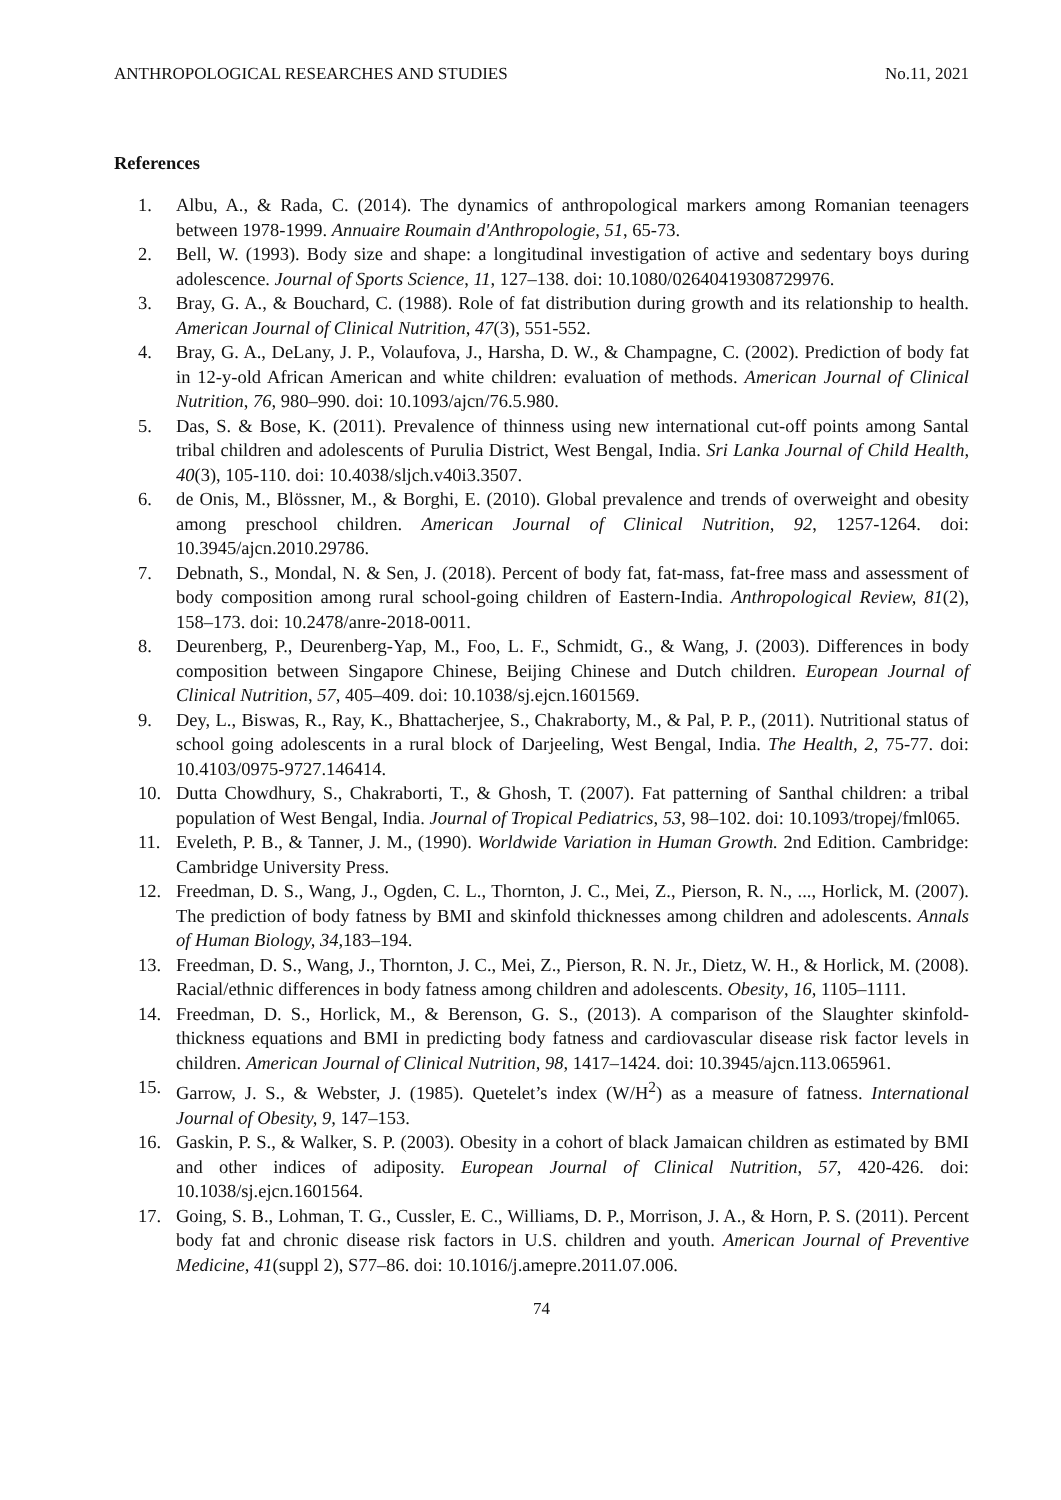ANTHROPOLOGICAL RESEARCHES AND STUDIES No.11, 2021
References
1. Albu, A., & Rada, C. (2014). The dynamics of anthropological markers among Romanian teenagers between 1978-1999. Annuaire Roumain d'Anthropologie, 51, 65-73.
2. Bell, W. (1993). Body size and shape: a longitudinal investigation of active and sedentary boys during adolescence. Journal of Sports Science, 11, 127–138. doi: 10.1080/02640419308729976.
3. Bray, G. A., & Bouchard, C. (1988). Role of fat distribution during growth and its relationship to health. American Journal of Clinical Nutrition, 47(3), 551-552.
4. Bray, G. A., DeLany, J. P., Volaufova, J., Harsha, D. W., & Champagne, C. (2002). Prediction of body fat in 12-y-old African American and white children: evaluation of methods. American Journal of Clinical Nutrition, 76, 980–990. doi: 10.1093/ajcn/76.5.980.
5. Das, S. & Bose, K. (2011). Prevalence of thinness using new international cut-off points among Santal tribal children and adolescents of Purulia District, West Bengal, India. Sri Lanka Journal of Child Health, 40(3), 105-110. doi: 10.4038/sljch.v40i3.3507.
6. de Onis, M., Blössner, M., & Borghi, E. (2010). Global prevalence and trends of overweight and obesity among preschool children. American Journal of Clinical Nutrition, 92, 1257-1264. doi: 10.3945/ajcn.2010.29786.
7. Debnath, S., Mondal, N. & Sen, J. (2018). Percent of body fat, fat-mass, fat-free mass and assessment of body composition among rural school-going children of Eastern-India. Anthropological Review, 81(2), 158–173. doi: 10.2478/anre-2018-0011.
8. Deurenberg, P., Deurenberg-Yap, M., Foo, L. F., Schmidt, G., & Wang, J. (2003). Differences in body composition between Singapore Chinese, Beijing Chinese and Dutch children. European Journal of Clinical Nutrition, 57, 405–409. doi: 10.1038/sj.ejcn.1601569.
9. Dey, L., Biswas, R., Ray, K., Bhattacherjee, S., Chakraborty, M., & Pal, P. P., (2011). Nutritional status of school going adolescents in a rural block of Darjeeling, West Bengal, India. The Health, 2, 75-77. doi: 10.4103/0975-9727.146414.
10. Dutta Chowdhury, S., Chakraborti, T., & Ghosh, T. (2007). Fat patterning of Santhal children: a tribal population of West Bengal, India. Journal of Tropical Pediatrics, 53, 98–102. doi: 10.1093/tropej/fml065.
11. Eveleth, P. B., & Tanner, J. M., (1990). Worldwide Variation in Human Growth. 2nd Edition. Cambridge: Cambridge University Press.
12. Freedman, D. S., Wang, J., Ogden, C. L., Thornton, J. C., Mei, Z., Pierson, R. N., ..., Horlick, M. (2007). The prediction of body fatness by BMI and skinfold thicknesses among children and adolescents. Annals of Human Biology, 34, 183–194.
13. Freedman, D. S., Wang, J., Thornton, J. C., Mei, Z., Pierson, R. N. Jr., Dietz, W. H., & Horlick, M. (2008). Racial/ethnic differences in body fatness among children and adolescents. Obesity, 16, 1105–1111.
14. Freedman, D. S., Horlick, M., & Berenson, G. S., (2013). A comparison of the Slaughter skinfold-thickness equations and BMI in predicting body fatness and cardiovascular disease risk factor levels in children. American Journal of Clinical Nutrition, 98, 1417–1424. doi: 10.3945/ajcn.113.065961.
15. Garrow, J. S., & Webster, J. (1985). Quetelet’s index (W/H<sup>2</sup>) as a measure of fatness. International Journal of Obesity, 9, 147–153.
16. Gaskin, P. S., & Walker, S. P. (2003). Obesity in a cohort of black Jamaican children as estimated by BMI and other indices of adiposity. European Journal of Clinical Nutrition, 57, 420‑426. doi: 10.1038/sj.ejcn.1601564.
17. Going, S. B., Lohman, T. G., Cussler, E. C., Williams, D. P., Morrison, J. A., & Horn, P. S. (2011). Percent body fat and chronic disease risk factors in U.S. children and youth. American Journal of Preventive Medicine, 41(suppl 2), S77–86. doi: 10.1016/j.amepre.2011.07.006.
74